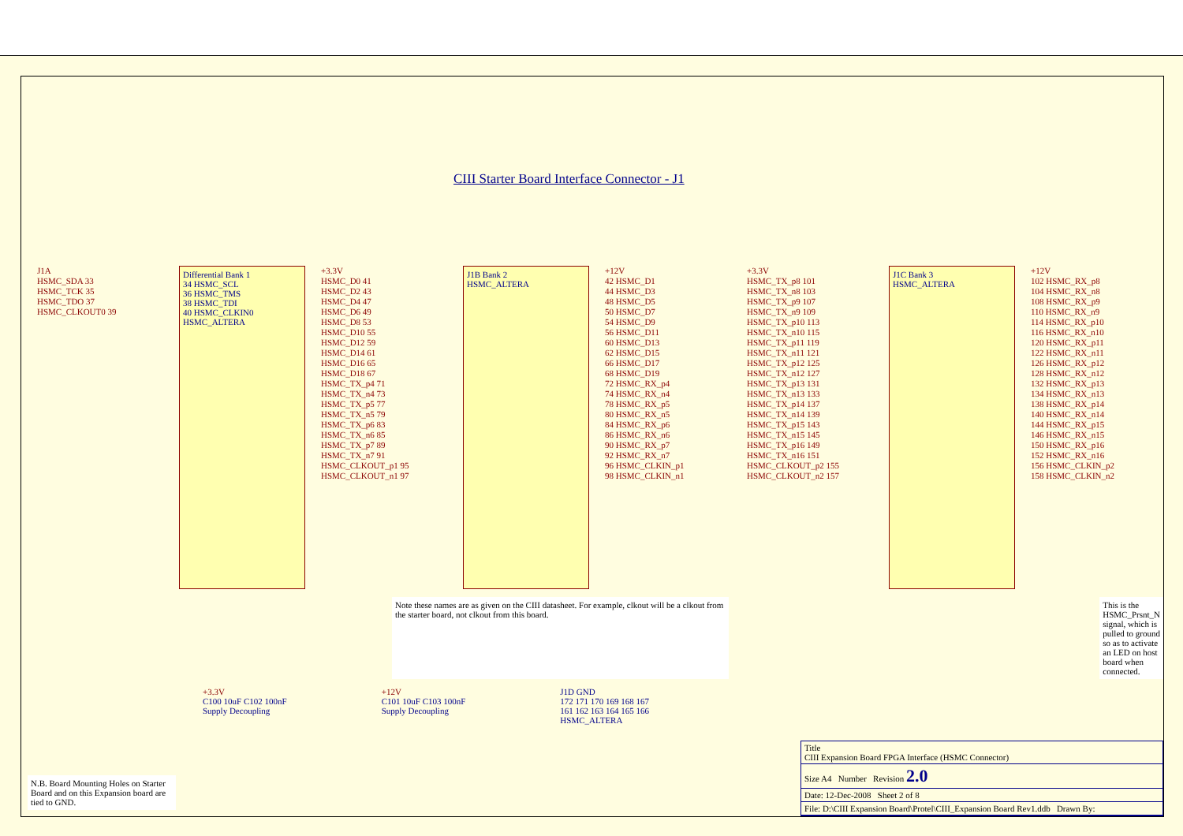CIII Starter Board Interface Connector - J1
J1A
HSMC_SDA 33
HSMC_TCK 35
HSMC_TDO 37
HSMC_CLKOUT0 39
Differential Bank 1
34 HSMC_SCL
36 HSMC_TMS
38 HSMC_TDI
40 HSMC_CLKIN0
HSMC_ALTERA
+3.3V
HSMC_D0 41
HSMC_D2 43
HSMC_D4 47
HSMC_D6 49
HSMC_D8 53
HSMC_D10 55
HSMC_D12 59
HSMC_D14 61
HSMC_D16 65
HSMC_D18 67
HSMC_TX_p4 71
HSMC_TX_n4 73
HSMC_TX_p5 77
HSMC_TX_n5 79
HSMC_TX_p6 83
HSMC_TX_n6 85
HSMC_TX_p7 89
HSMC_TX_n7 91
HSMC_CLKOUT_p1 95
HSMC_CLKOUT_n1 97
J1B Bank 2
HSMC_ALTERA
+12V
42 HSMC_D1
44 HSMC_D3
48 HSMC_D5
50 HSMC_D7
54 HSMC_D9
56 HSMC_D11
60 HSMC_D13
62 HSMC_D15
66 HSMC_D17
68 HSMC_D19
72 HSMC_RX_p4
74 HSMC_RX_n4
78 HSMC_RX_p5
80 HSMC_RX_n5
84 HSMC_RX_p6
86 HSMC_RX_n6
90 HSMC_RX_p7
92 HSMC_RX_n7
96 HSMC_CLKIN_p1
98 HSMC_CLKIN_n1
+3.3V
HSMC_TX_p8 101
HSMC_TX_n8 103
HSMC_TX_p9 107
HSMC_TX_n9 109
HSMC_TX_p10 113
HSMC_TX_n10 115
HSMC_TX_p11 119
HSMC_TX_n11 121
HSMC_TX_p12 125
HSMC_TX_n12 127
HSMC_TX_p13 131
HSMC_TX_n13 133
HSMC_TX_p14 137
HSMC_TX_n14 139
HSMC_TX_p15 143
HSMC_TX_n15 145
HSMC_TX_p16 149
HSMC_TX_n16 151
HSMC_CLKOUT_p2 155
HSMC_CLKOUT_n2 157
J1C Bank 3
HSMC_ALTERA
+12V
102 HSMC_RX_p8
104 HSMC_RX_n8
108 HSMC_RX_p9
110 HSMC_RX_n9
114 HSMC_RX_p10
116 HSMC_RX_n10
120 HSMC_RX_p11
122 HSMC_RX_n11
126 HSMC_RX_p12
128 HSMC_RX_n12
132 HSMC_RX_p13
134 HSMC_RX_n13
138 HSMC_RX_p14
140 HSMC_RX_n14
144 HSMC_RX_p15
146 HSMC_RX_n15
150 HSMC_RX_p16
152 HSMC_RX_n16
156 HSMC_CLKIN_p2
158 HSMC_CLKIN_n2
Note these names are as given on the CIII datasheet. For example, clkout will be a clkout from the starter board, not clkout from this board.
This is the HSMC_Prsnt_N signal, which is pulled to ground so as to activate an LED on host board when connected.
+3.3V
C100 10uF C102 100nF
Supply Decoupling
+12V
C101 10uF C103 100nF
Supply Decoupling
J1D GND
172 171 170 169 168 167
161 162 163 164 165 166
HSMC_ALTERA
N.B. Board Mounting Holes on Starter Board and on this Expansion board are tied to GND.
Title
CIII Expansion Board FPGA Interface (HSMC Connector)
Size A4 Number Revision 2.0
Date: 12-Dec-2008 Sheet 2 of 8
File: D:\CIII Expansion Board\Protel\CIII_Expansion Board Rev1.ddb Drawn By: